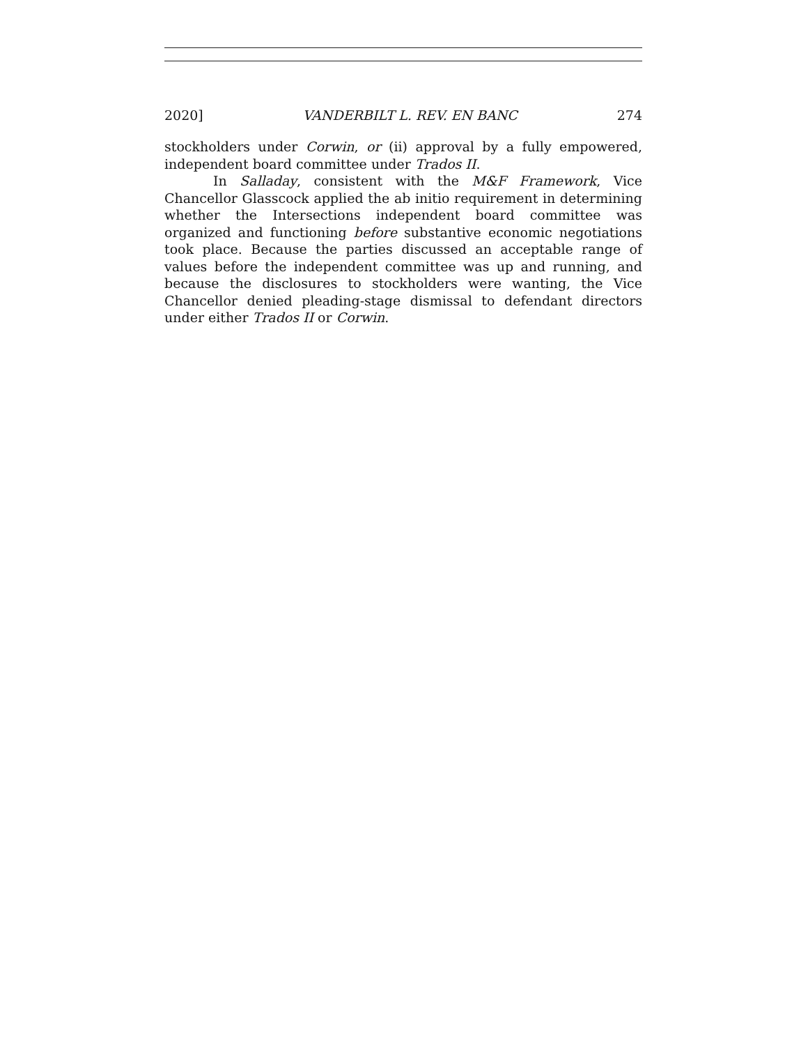2020] VANDERBILT L. REV. EN BANC 274
stockholders under Corwin, or (ii) approval by a fully empowered, independent board committee under Trados II.
In Salladay, consistent with the M&F Framework, Vice Chancellor Glasscock applied the ab initio requirement in determining whether the Intersections independent board committee was organized and functioning before substantive economic negotiations took place. Because the parties discussed an acceptable range of values before the independent committee was up and running, and because the disclosures to stockholders were wanting, the Vice Chancellor denied pleading-stage dismissal to defendant directors under either Trados II or Corwin.